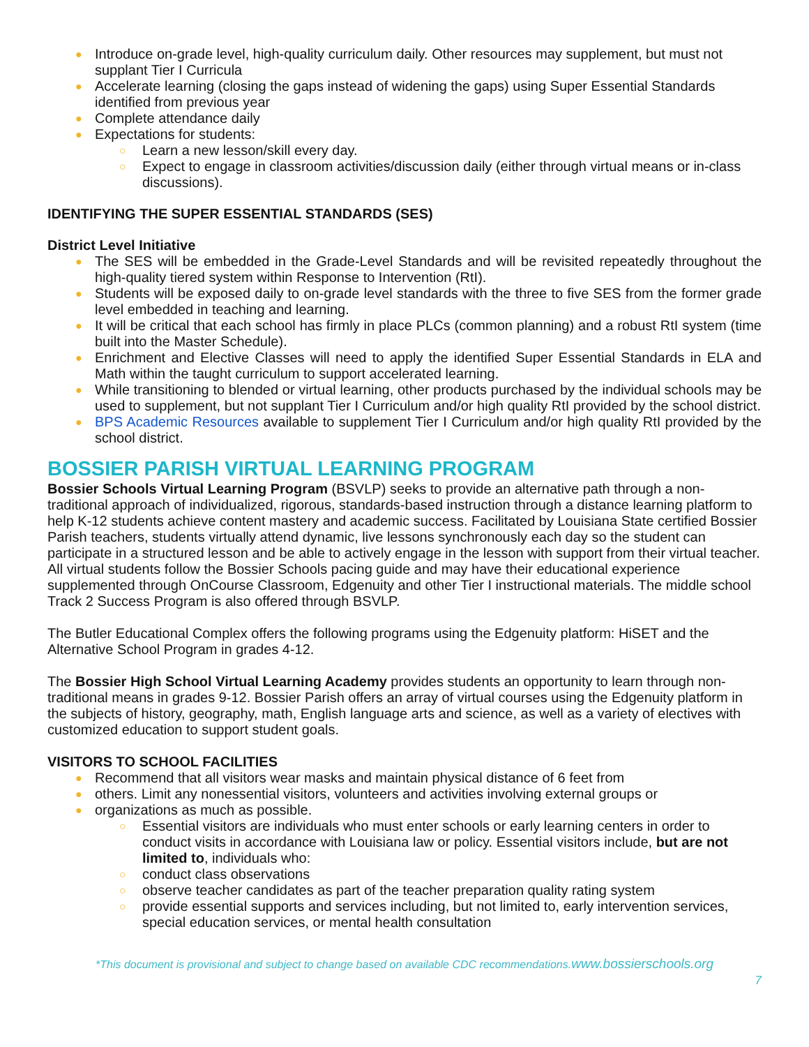● Introduce on-grade level, high-quality curriculum daily. Other resources may supplement, but must not supplant Tier I Curricula
● Accelerate learning (closing the gaps instead of widening the gaps) using Super Essential Standards identified from previous year
● Complete attendance daily
● Expectations for students:
○ Learn a new lesson/skill every day.
○ Expect to engage in classroom activities/discussion daily (either through virtual means or in-class discussions).
IDENTIFYING THE SUPER ESSENTIAL STANDARDS (SES)
District Level Initiative
● The SES will be embedded in the Grade-Level Standards and will be revisited repeatedly throughout the high-quality tiered system within Response to Intervention (RtI).
● Students will be exposed daily to on-grade level standards with the three to five SES from the former grade level embedded in teaching and learning.
● It will be critical that each school has firmly in place PLCs (common planning) and a robust RtI system (time built into the Master Schedule).
● Enrichment and Elective Classes will need to apply the identified Super Essential Standards in ELA and Math within the taught curriculum to support accelerated learning.
● While transitioning to blended or virtual learning, other products purchased by the individual schools may be used to supplement, but not supplant Tier I Curriculum and/or high quality RtI provided by the school district.
● BPS Academic Resources available to supplement Tier I Curriculum and/or high quality RtI provided by the school district.
BOSSIER PARISH VIRTUAL LEARNING PROGRAM
Bossier Schools Virtual Learning Program (BSVLP) seeks to provide an alternative path through a non-traditional approach of individualized, rigorous, standards-based instruction through a distance learning platform to help K-12 students achieve content mastery and academic success. Facilitated by Louisiana State certified Bossier Parish teachers, students virtually attend dynamic, live lessons synchronously each day so the student can participate in a structured lesson and be able to actively engage in the lesson with support from their virtual teacher. All virtual students follow the Bossier Schools pacing guide and may have their educational experience supplemented through OnCourse Classroom, Edgenuity and other Tier I instructional materials. The middle school Track 2 Success Program is also offered through BSVLP.
The Butler Educational Complex offers the following programs using the Edgenuity platform: HiSET and the Alternative School Program in grades 4-12.
The Bossier High School Virtual Learning Academy provides students an opportunity to learn through non-traditional means in grades 9-12. Bossier Parish offers an array of virtual courses using the Edgenuity platform in the subjects of history, geography, math, English language arts and science, as well as a variety of electives with customized education to support student goals.
VISITORS TO SCHOOL FACILITIES
● Recommend that all visitors wear masks and maintain physical distance of 6 feet from
● others. Limit any nonessential visitors, volunteers and activities involving external groups or
● organizations as much as possible.
○ Essential visitors are individuals who must enter schools or early learning centers in order to conduct visits in accordance with Louisiana law or policy. Essential visitors include, but are not limited to, individuals who:
○ conduct class observations
○ observe teacher candidates as part of the teacher preparation quality rating system
○ provide essential supports and services including, but not limited to, early intervention services, special education services, or mental health consultation
*This document is provisional and subject to change based on available CDC recommendations.www.bossierschools.org
7